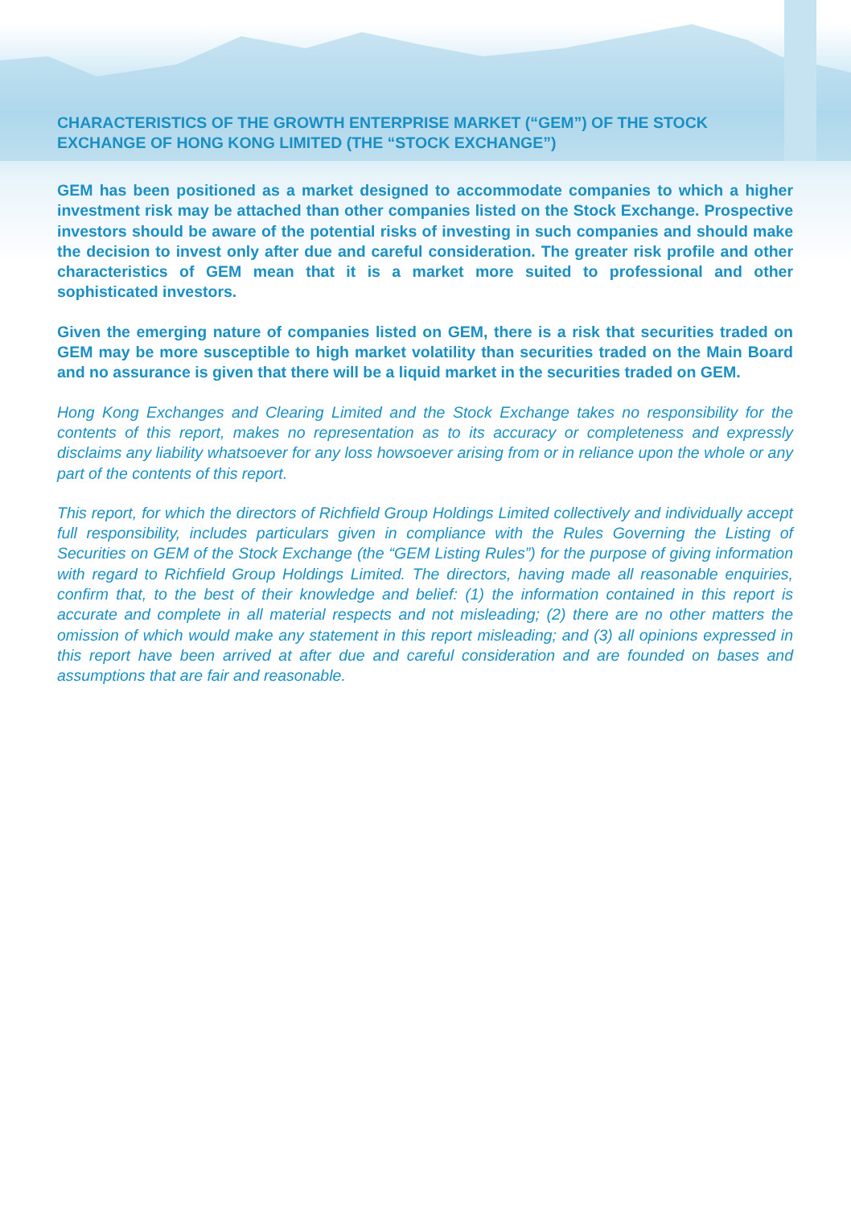CHARACTERISTICS OF THE GROWTH ENTERPRISE MARKET (“GEM”) OF THE STOCK EXCHANGE OF HONG KONG LIMITED (THE “STOCK EXCHANGE”)
GEM has been positioned as a market designed to accommodate companies to which a higher investment risk may be attached than other companies listed on the Stock Exchange. Prospective investors should be aware of the potential risks of investing in such companies and should make the decision to invest only after due and careful consideration. The greater risk profile and other characteristics of GEM mean that it is a market more suited to professional and other sophisticated investors.
Given the emerging nature of companies listed on GEM, there is a risk that securities traded on GEM may be more susceptible to high market volatility than securities traded on the Main Board and no assurance is given that there will be a liquid market in the securities traded on GEM.
Hong Kong Exchanges and Clearing Limited and the Stock Exchange takes no responsibility for the contents of this report, makes no representation as to its accuracy or completeness and expressly disclaims any liability whatsoever for any loss howsoever arising from or in reliance upon the whole or any part of the contents of this report.
This report, for which the directors of Richfield Group Holdings Limited collectively and individually accept full responsibility, includes particulars given in compliance with the Rules Governing the Listing of Securities on GEM of the Stock Exchange (the “GEM Listing Rules”) for the purpose of giving information with regard to Richfield Group Holdings Limited. The directors, having made all reasonable enquiries, confirm that, to the best of their knowledge and belief: (1) the information contained in this report is accurate and complete in all material respects and not misleading; (2) there are no other matters the omission of which would make any statement in this report misleading; and (3) all opinions expressed in this report have been arrived at after due and careful consideration and are founded on bases and assumptions that are fair and reasonable.